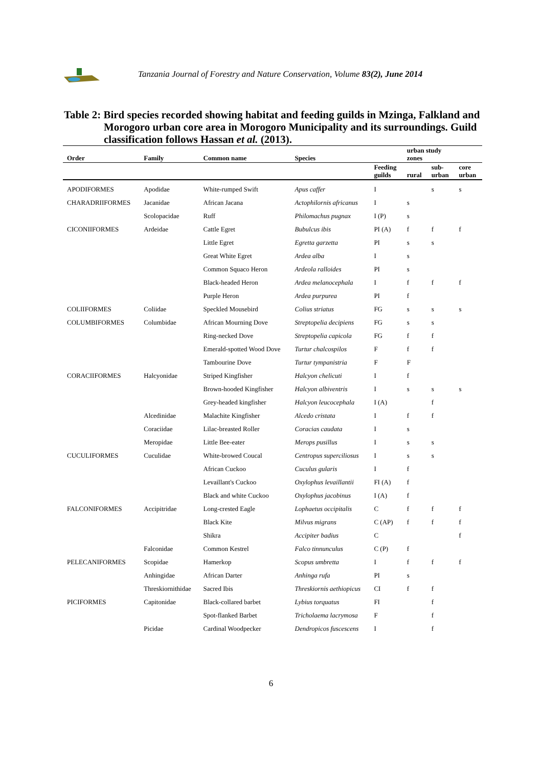Tanzania Journal of Forestry and Nature Conservation, Volume 83(2), June 2014
Table 2: Bird species recorded showing habitat and feeding guilds in Mzinga, Falkland and Morogoro urban core area in Morogoro Municipality and its surroundings. Guild classification follows Hassan et al. (2013).
| Order | Family | Common name | Species | | urban study zones | | |
| --- | --- | --- | --- | --- | --- | --- | --- |
| | | | | Feeding guilds | rural | sub- urban | core urban |
| APODIFORMES | Apodidae | White-rumped Swift | Apus caffer | I | | s | s |
| CHARADRIIFORMES | Jacanidae | African Jacana | Actophilornis africanus | I | s | | |
| | Scolopacidae | Ruff | Philomachus pugnax | I (P) | s | | |
| CICONIIFORMES | Ardeidae | Cattle Egret | Bubulcus ibis | PI (A) | f | f | f |
| | | Little Egret | Egretta garzetta | PI | s | s | |
| | | Great White Egret | Ardea alba | I | s | | |
| | | Common Squaco Heron | Ardeola ralloides | PI | s | | |
| | | Black-headed Heron | Ardea melanocephala | I | f | f | f |
| | | Purple Heron | Ardea purpurea | PI | f | | |
| COLIIFORMES | Coliidae | Speckled Mousebird | Colius striatus | FG | s | s | s |
| COLUMBIFORMES | Columbidae | African Mourning Dove | Streptopelia decipiens | FG | s | s | |
| | | Ring-necked Dove | Streptopelia capicola | FG | f | f | |
| | | Emerald-spotted Wood Dove | Turtur chalcospilos | F | f | f | |
| | | Tambourine Dove | Turtur tympanistria | F | F | | |
| CORACIIFORMES | Halcyonidae | Striped Kingfisher | Halcyon chelicuti | I | f | | |
| | | Brown-hooded Kingfisher | Halcyon albiventris | I | s | s | s |
| | | Grey-headed kingfisher | Halcyon leucocephala | I (A) | | f | |
| | Alcedinidae | Malachite Kingfisher | Alcedo cristata | I | f | f | |
| | Coraciidae | Lilac-breasted Roller | Coracias caudata | I | s | | |
| | Meropidae | Little Bee-eater | Merops pusillus | I | s | s | |
| CUCULIFORMES | Cuculidae | White-browed Coucal | Centropus superciliosus | I | s | s | |
| | | African Cuckoo | Cuculus gularis | I | f | | |
| | | Levaillant's Cuckoo | Oxylophus levaillantii | FI (A) | f | | |
| | | Black and white Cuckoo | Oxylophus jacobinus | I (A) | f | | |
| FALCONIFORMES | Accipitridae | Long-crested Eagle | Lophaetus occipitalis | C | f | f | f |
| | | Black Kite | Milvus migrans | C (AP) | f | f | f |
| | | Shikra | Accipiter badius | C | | | f |
| | Falconidae | Common Kestrel | Falco tinnunculus | C (P) | f | | |
| PELECANIFORMES | Scopidae | Hamerkop | Scopus umbretta | I | f | f | f |
| | Anhingidae | African Darter | Anhinga rufa | PI | s | | |
| | Threskiornithidae | Sacred Ibis | Threskiornis aethiopicus | CI | f | f | |
| PICIFORMES | Capitonidae | Black-collared barbet | Lybius torquatus | FI | | f | |
| | | Spot-flanked Barbet | Tricholaema lacrymosa | F | | f | |
| | Picidae | Cardinal Woodpecker | Dendropicos fuscescens | I | | f | |
6